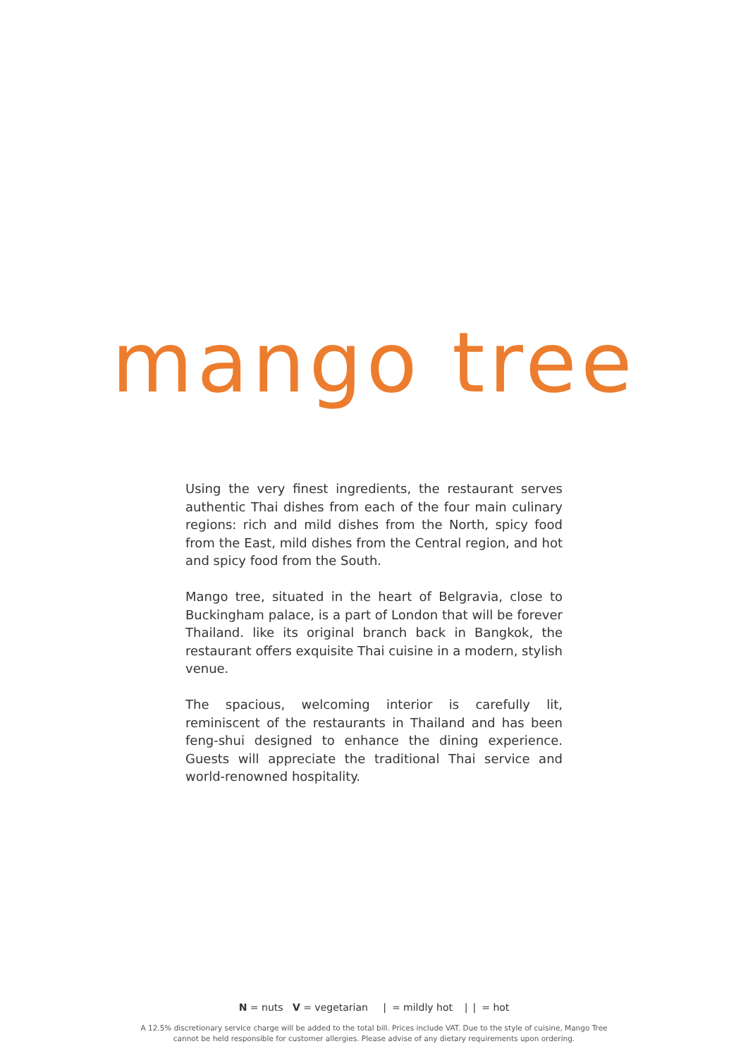mango tree
Using the very finest ingredients, the restaurant serves authentic Thai dishes from each of the four main culinary regions: rich and mild dishes from the North, spicy food from the East, mild dishes from the Central region, and hot and spicy food from the South.
Mango tree, situated in the heart of Belgravia, close to Buckingham palace, is a part of London that will be forever Thailand. like its original branch back in Bangkok, the restaurant offers exquisite Thai cuisine in a modern, stylish venue.
The spacious, welcoming interior is carefully lit, reminiscent of the restaurants in Thailand and has been feng-shui designed to enhance the dining experience. Guests will appreciate the traditional Thai service and world-renowned hospitality.
N = nuts V = vegetarian ❘ = mildly hot ❘❘ = hot
A 12.5% discretionary service charge will be added to the total bill. Prices include VAT. Due to the style of cuisine, Mango Tree
cannot be held responsible for customer allergies. Please advise of any dietary requirements upon ordering.